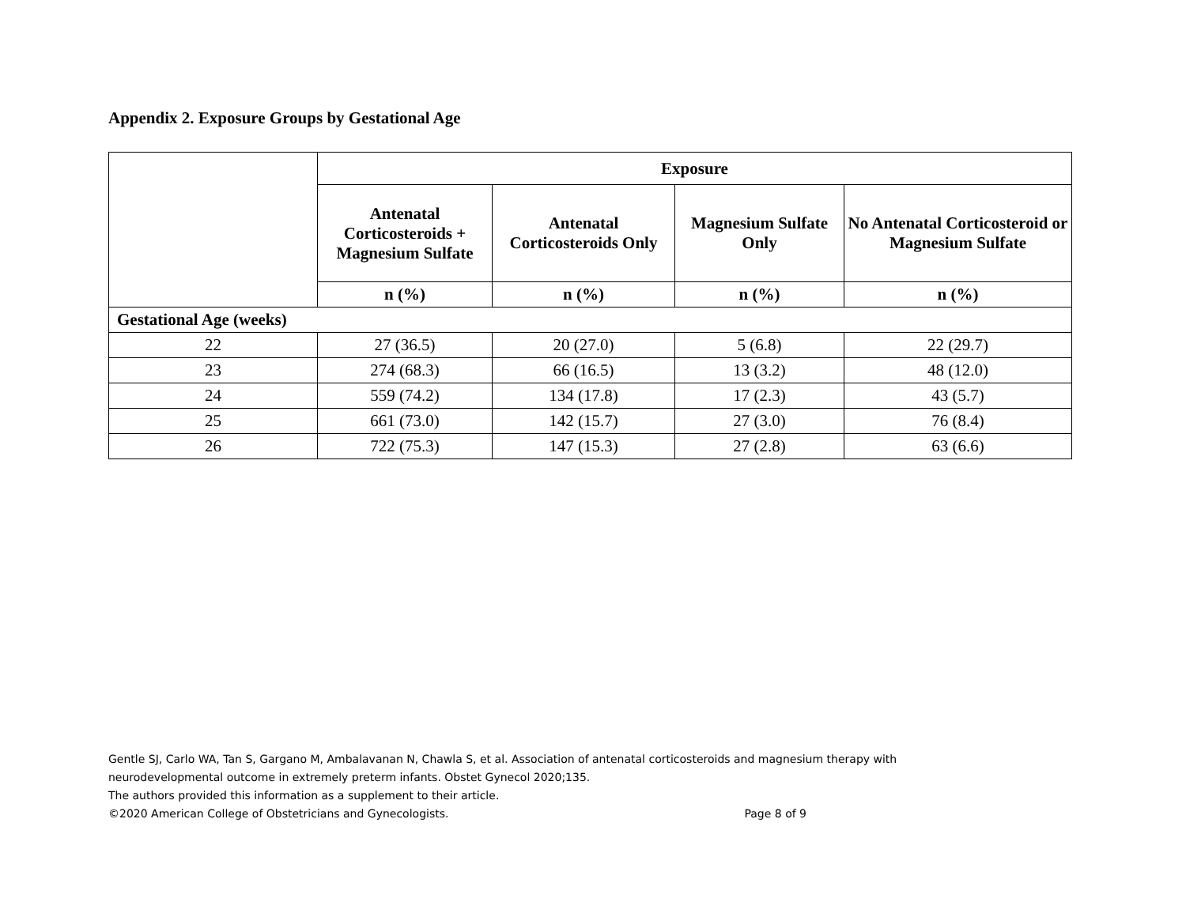Appendix 2. Exposure Groups by Gestational Age
| | Exposure | | | |
| --- | --- | --- | --- | --- |
| | Antenatal Corticosteroids + Magnesium Sulfate | Antenatal Corticosteroids Only | Magnesium Sulfate Only | No Antenatal Corticosteroid or Magnesium Sulfate |
| | n (%) | n (%) | n (%) | n (%) |
| Gestational Age (weeks) | | | | |
| 22 | 27 (36.5) | 20 (27.0) | 5 (6.8) | 22 (29.7) |
| 23 | 274 (68.3) | 66 (16.5) | 13 (3.2) | 48 (12.0) |
| 24 | 559 (74.2) | 134 (17.8) | 17 (2.3) | 43 (5.7) |
| 25 | 661 (73.0) | 142 (15.7) | 27 (3.0) | 76 (8.4) |
| 26 | 722 (75.3) | 147 (15.3) | 27 (2.8) | 63 (6.6) |
Gentle SJ, Carlo WA, Tan S, Gargano M, Ambalavanan N, Chawla S, et al. Association of antenatal corticosteroids and magnesium therapy with neurodevelopmental outcome in extremely preterm infants. Obstet Gynecol 2020;135.
The authors provided this information as a supplement to their article.
©2020 American College of Obstetricians and Gynecologists. Page 8 of 9